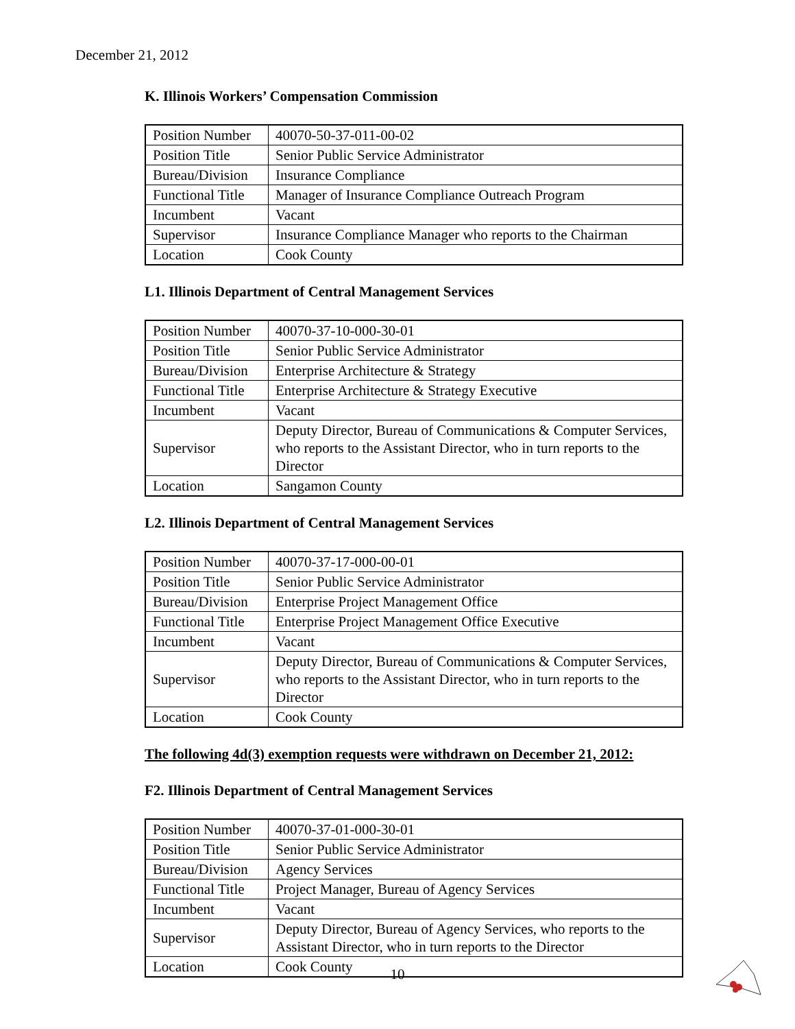December 21, 2012
K. Illinois Workers’ Compensation Commission
| Position Number | 40070-50-37-011-00-02 |
| Position Title | Senior Public Service Administrator |
| Bureau/Division | Insurance Compliance |
| Functional Title | Manager of Insurance Compliance Outreach Program |
| Incumbent | Vacant |
| Supervisor | Insurance Compliance Manager who reports to the Chairman |
| Location | Cook County |
L1. Illinois Department of Central Management Services
| Position Number | 40070-37-10-000-30-01 |
| Position Title | Senior Public Service Administrator |
| Bureau/Division | Enterprise Architecture & Strategy |
| Functional Title | Enterprise Architecture & Strategy Executive |
| Incumbent | Vacant |
| Supervisor | Deputy Director, Bureau of Communications & Computer Services, who reports to the Assistant Director, who in turn reports to the Director |
| Location | Sangamon County |
L2. Illinois Department of Central Management Services
| Position Number | 40070-37-17-000-00-01 |
| Position Title | Senior Public Service Administrator |
| Bureau/Division | Enterprise Project Management Office |
| Functional Title | Enterprise Project Management Office Executive |
| Incumbent | Vacant |
| Supervisor | Deputy Director, Bureau of Communications & Computer Services, who reports to the Assistant Director, who in turn reports to the Director |
| Location | Cook County |
The following 4d(3) exemption requests were withdrawn on December 21, 2012:
F2. Illinois Department of Central Management Services
| Position Number | 40070-37-01-000-30-01 |
| Position Title | Senior Public Service Administrator |
| Bureau/Division | Agency Services |
| Functional Title | Project Manager, Bureau of Agency Services |
| Incumbent | Vacant |
| Supervisor | Deputy Director, Bureau of Agency Services, who reports to the Assistant Director, who in turn reports to the Director |
| Location | Cook County |
10